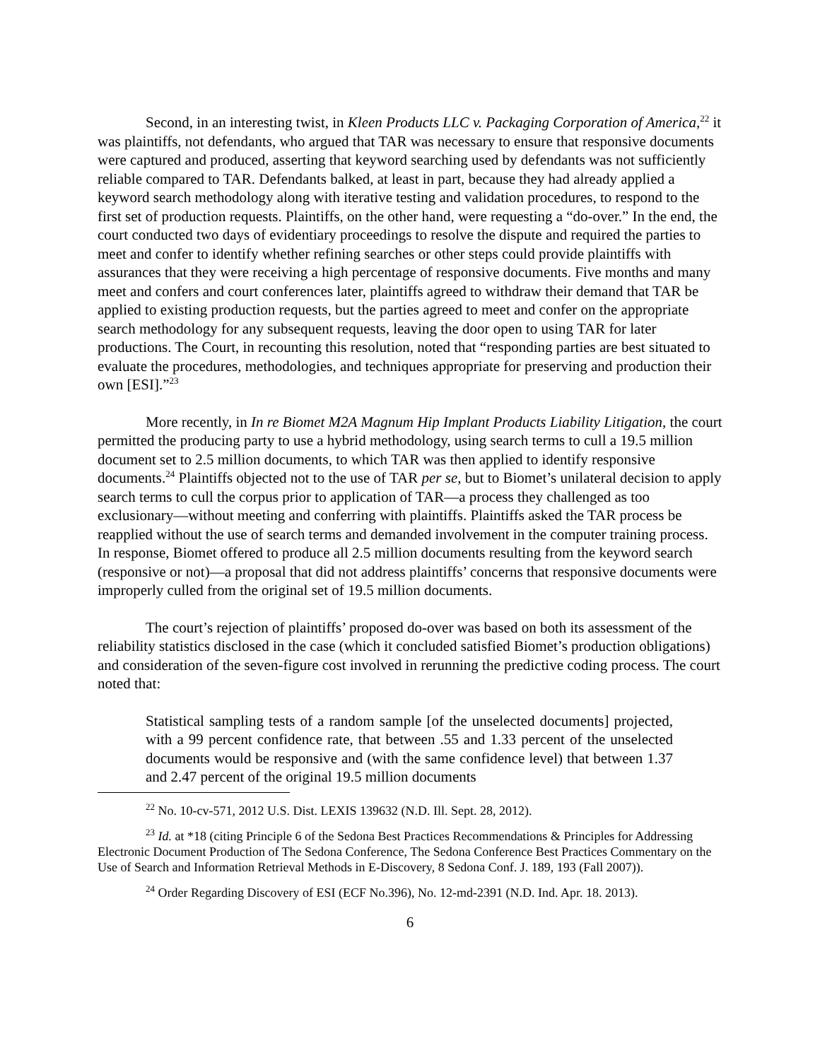Second, in an interesting twist, in Kleen Products LLC v. Packaging Corporation of America,<sup>22</sup> it was plaintiffs, not defendants, who argued that TAR was necessary to ensure that responsive documents were captured and produced, asserting that keyword searching used by defendants was not sufficiently reliable compared to TAR. Defendants balked, at least in part, because they had already applied a keyword search methodology along with iterative testing and validation procedures, to respond to the first set of production requests. Plaintiffs, on the other hand, were requesting a “do-over.” In the end, the court conducted two days of evidentiary proceedings to resolve the dispute and required the parties to meet and confer to identify whether refining searches or other steps could provide plaintiffs with assurances that they were receiving a high percentage of responsive documents. Five months and many meet and confers and court conferences later, plaintiffs agreed to withdraw their demand that TAR be applied to existing production requests, but the parties agreed to meet and confer on the appropriate search methodology for any subsequent requests, leaving the door open to using TAR for later productions. The Court, in recounting this resolution, noted that “responding parties are best situated to evaluate the procedures, methodologies, and techniques appropriate for preserving and production their own [ESI].”<sup>23</sup>
More recently, in In re Biomet M2A Magnum Hip Implant Products Liability Litigation, the court permitted the producing party to use a hybrid methodology, using search terms to cull a 19.5 million document set to 2.5 million documents, to which TAR was then applied to identify responsive documents.<sup>24</sup> Plaintiffs objected not to the use of TAR per se, but to Biomet’s unilateral decision to apply search terms to cull the corpus prior to application of TAR—a process they challenged as too exclusionary—without meeting and conferring with plaintiffs. Plaintiffs asked the TAR process be reapplied without the use of search terms and demanded involvement in the computer training process. In response, Biomet offered to produce all 2.5 million documents resulting from the keyword search (responsive or not)—a proposal that did not address plaintiffs’ concerns that responsive documents were improperly culled from the original set of 19.5 million documents.
The court’s rejection of plaintiffs’ proposed do-over was based on both its assessment of the reliability statistics disclosed in the case (which it concluded satisfied Biomet’s production obligations) and consideration of the seven-figure cost involved in rerunning the predictive coding process. The court noted that:
Statistical sampling tests of a random sample [of the unselected documents] projected, with a 99 percent confidence rate, that between .55 and 1.33 percent of the unselected documents would be responsive and (with the same confidence level) that between 1.37 and 2.47 percent of the original 19.5 million documents
<sup>22</sup> No. 10-cv-571, 2012 U.S. Dist. LEXIS 139632 (N.D. Ill. Sept. 28, 2012).
<sup>23</sup> Id. at *18 (citing Principle 6 of the Sedona Best Practices Recommendations & Principles for Addressing Electronic Document Production of The Sedona Conference, The Sedona Conference Best Practices Commentary on the Use of Search and Information Retrieval Methods in E-Discovery, 8 Sedona Conf. J. 189, 193 (Fall 2007)).
<sup>24</sup> Order Regarding Discovery of ESI (ECF No.396), No. 12-md-2391 (N.D. Ind. Apr. 18. 2013).
6